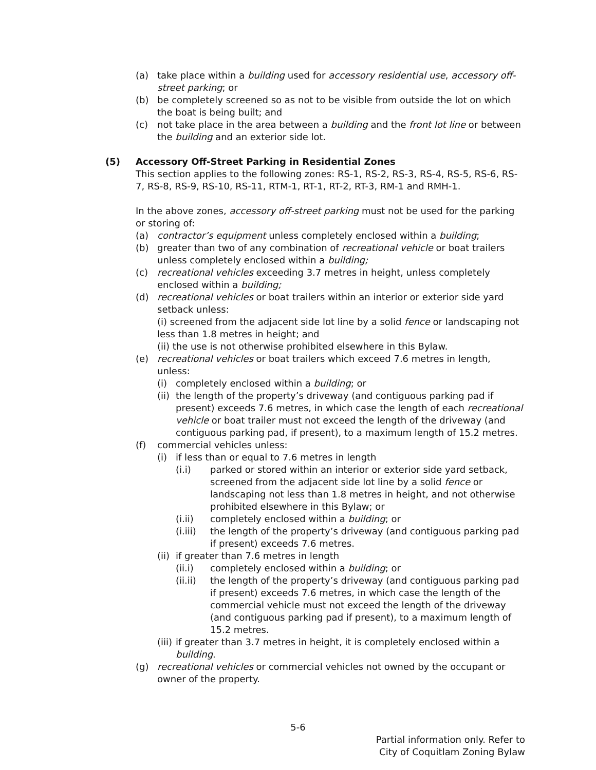(a) take place within a building used for accessory residential use, accessory off-street parking; or
(b) be completely screened so as not to be visible from outside the lot on which the boat is being built; and
(c) not take place in the area between a building and the front lot line or between the building and an exterior side lot.
(5) Accessory Off-Street Parking in Residential Zones
This section applies to the following zones: RS-1, RS-2, RS-3, RS-4, RS-5, RS-6, RS-7, RS-8, RS-9, RS-10, RS-11, RTM-1, RT-1, RT-2, RT-3, RM-1 and RMH-1.
In the above zones, accessory off-street parking must not be used for the parking or storing of:
(a) contractor’s equipment unless completely enclosed within a building;
(b) greater than two of any combination of recreational vehicle or boat trailers unless completely enclosed within a building;
(c) recreational vehicles exceeding 3.7 metres in height, unless completely enclosed within a building;
(d) recreational vehicles or boat trailers within an interior or exterior side yard setback unless:
(i) screened from the adjacent side lot line by a solid fence or landscaping not less than 1.8 metres in height; and
(ii) the use is not otherwise prohibited elsewhere in this Bylaw.
(e) recreational vehicles or boat trailers which exceed 7.6 metres in length, unless:
(i) completely enclosed within a building; or
(ii) the length of the property’s driveway (and contiguous parking pad if present) exceeds 7.6 metres, in which case the length of each recreational vehicle or boat trailer must not exceed the length of the driveway (and contiguous parking pad, if present), to a maximum length of 15.2 metres.
(f) commercial vehicles unless:
(i) if less than or equal to 7.6 metres in length
(i.i) parked or stored within an interior or exterior side yard setback, screened from the adjacent side lot line by a solid fence or landscaping not less than 1.8 metres in height, and not otherwise prohibited elsewhere in this Bylaw; or
(i.ii) completely enclosed within a building; or
(i.iii) the length of the property’s driveway (and contiguous parking pad if present) exceeds 7.6 metres.
(ii) if greater than 7.6 metres in length
(ii.i) completely enclosed within a building; or
(ii.ii) the length of the property’s driveway (and contiguous parking pad if present) exceeds 7.6 metres, in which case the length of the commercial vehicle must not exceed the length of the driveway (and contiguous parking pad if present), to a maximum length of 15.2 metres.
(iii) if greater than 3.7 metres in height, it is completely enclosed within a building.
(g) recreational vehicles or commercial vehicles not owned by the occupant or owner of the property.
5-6
Partial information only. Refer to
City of Coquitlam Zoning Bylaw